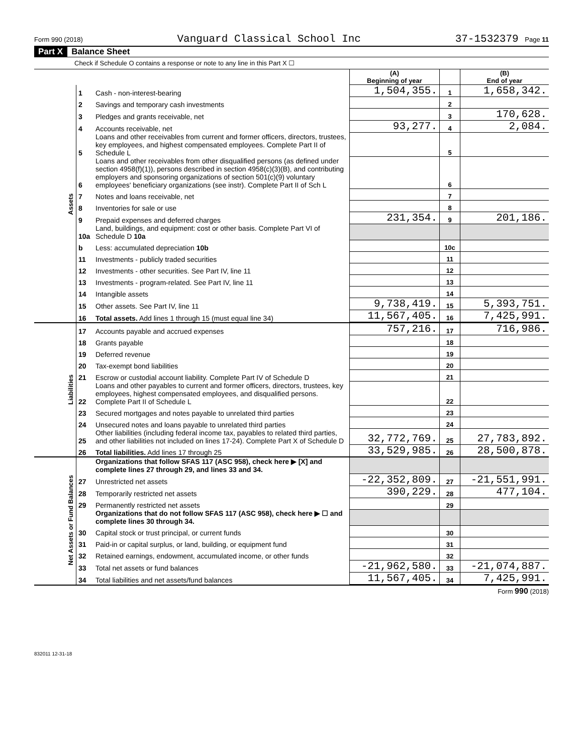Form 990 (2018) Vanguard Classical School Inc 37-1532379 Page 11
Part X Balance Sheet
Check if Schedule O contains a response or note to any line in this Part X ☐
| | | | (A) Beginning of year | | (B) End of year |
| Assets | 1 | Cash - non-interest-bearing | 1,504,355. | 1 | 1,658,342. |
| | 2 | Savings and temporary cash investments | | 2 | |
| | 3 | Pledges and grants receivable, net | | 3 | 170,628. |
| | 4 | Accounts receivable, net | 93,277. | 4 | 2,084. |
| | 5 | Loans and other receivables from current and former officers, directors, trustees, key employees, and highest compensated employees. Complete Part II of Schedule L | | 5 | |
| | 6 | Loans and other receivables from other disqualified persons (as defined under section 4958(f)(1)), persons described in section 4958(c)(3)(B), and contributing employers and sponsoring organizations of section 501(c)(9) voluntary employees' beneficiary organizations (see instr). Complete Part II of Sch L | | 6 | |
| | 7 | Notes and loans receivable, net | | 7 | |
| | 8 | Inventories for sale or use | | 8 | |
| | 9 | Prepaid expenses and deferred charges | 231,354. | 9 | 201,186. |
| | 10a | Land, buildings, and equipment: cost or other basis. Complete Part VI of Schedule D 10a | | | |
| | b | Less: accumulated depreciation 10b | | 10c | |
| | 11 | Investments - publicly traded securities | | 11 | |
| | 12 | Investments - other securities. See Part IV, line 11 | | 12 | |
| | 13 | Investments - program-related. See Part IV, line 11 | | 13 | |
| | 14 | Intangible assets | | 14 | |
| | 15 | Other assets. See Part IV, line 11 | 9,738,419. | 15 | 5,393,751. |
| | 16 | Total assets. Add lines 1 through 15 (must equal line 34) | 11,567,405. | 16 | 7,425,991. |
| Liabilities | 17 | Accounts payable and accrued expenses | 757,216. | 17 | 716,986. |
| | 18 | Grants payable | | 18 | |
| | 19 | Deferred revenue | | 19 | |
| | 20 | Tax-exempt bond liabilities | | 20 | |
| | 21 | Escrow or custodial account liability. Complete Part IV of Schedule D | | 21 | |
| | 22 | Loans and other payables to current and former officers, directors, trustees, key employees, highest compensated employees, and disqualified persons. Complete Part II of Schedule L | | 22 | |
| | 23 | Secured mortgages and notes payable to unrelated third parties | | 23 | |
| | 24 | Unsecured notes and loans payable to unrelated third parties | | 24 | |
| | 25 | Other liabilities (including federal income tax, payables to related third parties, and other liabilities not included on lines 17-24). Complete Part X of Schedule D | 32,772,769. | 25 | 27,783,892. |
| | 26 | Total liabilities. Add lines 17 through 25 | 33,529,985. | 26 | 28,500,878. |
| Net Assets or Fund Balances | | Organizations that follow SFAS 117 (ASC 958), check here ▶ [X] and complete lines 27 through 29, and lines 33 and 34. | | | |
| | 27 | Unrestricted net assets | -22,352,809. | 27 | -21,551,991. |
| | 28 | Temporarily restricted net assets | 390,229. | 28 | 477,104. |
| | 29 | Permanently restricted net assets | | 29 | |
| | | Organizations that do not follow SFAS 117 (ASC 958), check here ▶ ☐ and complete lines 30 through 34. | | | |
| | 30 | Capital stock or trust principal, or current funds | | 30 | |
| | 31 | Paid-in or capital surplus, or land, building, or equipment fund | | 31 | |
| | 32 | Retained earnings, endowment, accumulated income, or other funds | | 32 | |
| | 33 | Total net assets or fund balances | -21,962,580. | 33 | -21,074,887. |
| | 34 | Total liabilities and net assets/fund balances | 11,567,405. | 34 | 7,425,991. |
Form 990 (2018)
832011 12-31-18